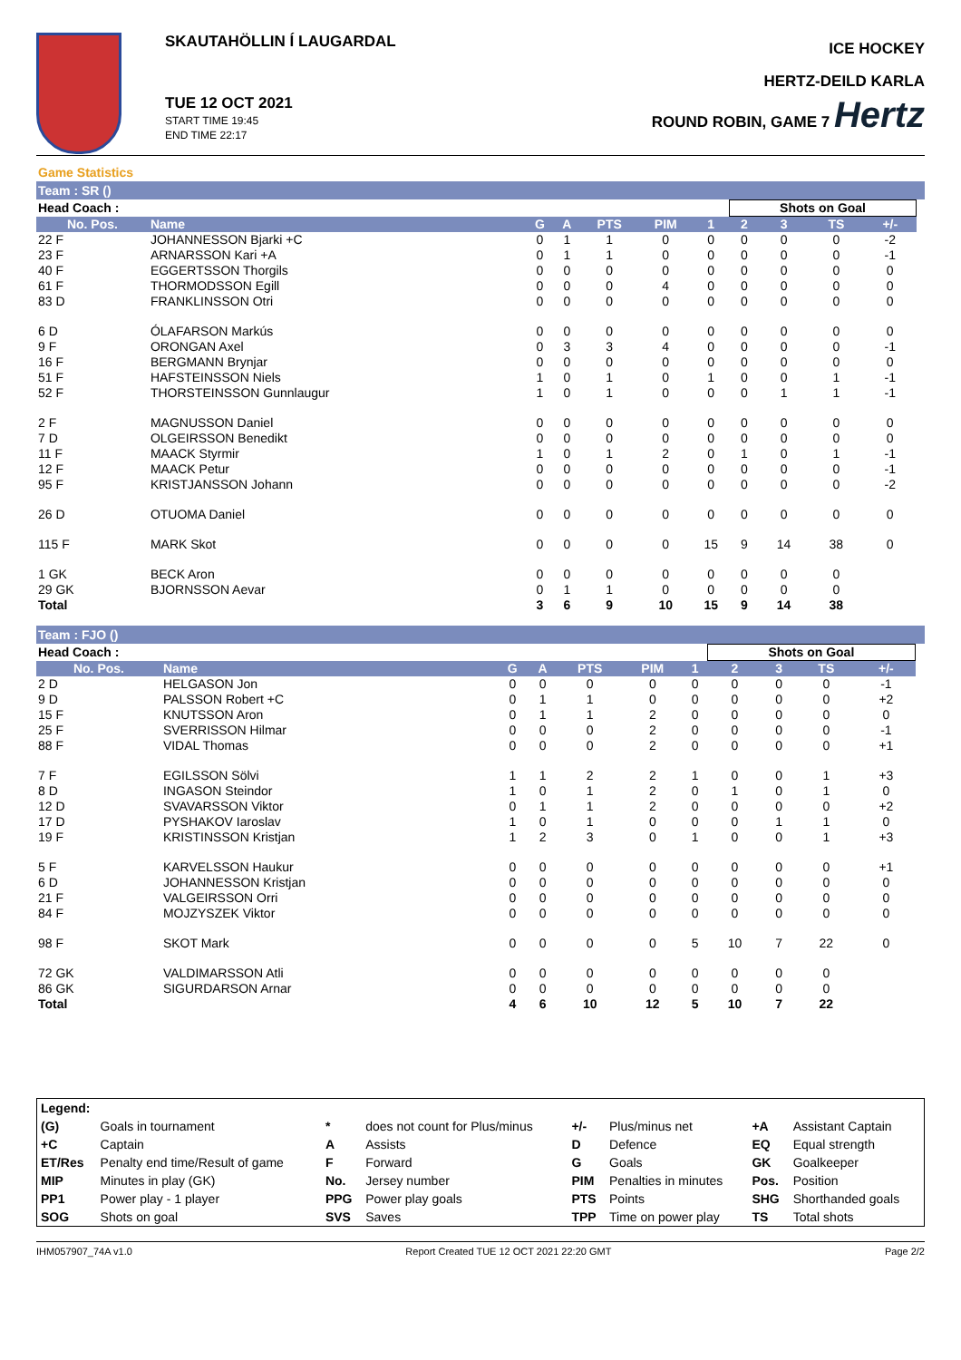SKAUTAHÖLLIN Í LAUGARDAL
TUE 12 OCT 2021
START TIME 19:45
END TIME 22:17
ICE HOCKEY
HERTZ-DEILD KARLA
ROUND ROBIN, GAME 7 Hertz
Game Statistics
Team : SR ()
| Head Coach : | | | | | | | Shots on Goal | | | | |
| No. Pos. | Name | G | A | PTS | PIM | 1 | 2 | 3 | TS | +/- | |
| 22 F | JOHANNESSON Bjarki +C | 0 | 1 | 1 | 0 | 0 | 0 | 0 | 0 | -2 | |
| 23 F | ARNARSSON Kari +A | 0 | 1 | 1 | 0 | 0 | 0 | 0 | 0 | -1 | |
| 40 F | EGGERTSSON Thorgils | 0 | 0 | 0 | 0 | 0 | 0 | 0 | 0 | 0 | |
| 61 F | THORMODSSON Egill | 0 | 0 | 0 | 4 | 0 | 0 | 0 | 0 | 0 | |
| 83 D | FRANKLINSSON Otri | 0 | 0 | 0 | 0 | 0 | 0 | 0 | 0 | 0 | |
| 6 D | ÓLAFARSON Markús | 0 | 0 | 0 | 0 | 0 | 0 | 0 | 0 | 0 | |
| 9 F | ORONGAN Axel | 0 | 3 | 3 | 4 | 0 | 0 | 0 | 0 | -1 | |
| 16 F | BERGMANN Brynjar | 0 | 0 | 0 | 0 | 0 | 0 | 0 | 0 | 0 | |
| 51 F | HAFSTEINSSON Niels | 1 | 0 | 1 | 0 | 1 | 0 | 0 | 1 | -1 | |
| 52 F | THORSTEINSSON Gunnlaugur | 1 | 0 | 1 | 0 | 0 | 0 | 1 | 1 | -1 | |
| 2 F | MAGNUSSON Daniel | 0 | 0 | 0 | 0 | 0 | 0 | 0 | 0 | 0 | |
| 7 D | OLGEIRSSON Benedikt | 0 | 0 | 0 | 0 | 0 | 0 | 0 | 0 | 0 | |
| 11 F | MAACK Styrmir | 1 | 0 | 1 | 2 | 0 | 1 | 0 | 1 | -1 | |
| 12 F | MAACK Petur | 0 | 0 | 0 | 0 | 0 | 0 | 0 | 0 | -1 | |
| 95 F | KRISTJANSSON Johann | 0 | 0 | 0 | 0 | 0 | 0 | 0 | 0 | -2 | |
| 26 D | OTUOMA Daniel | 0 | 0 | 0 | 0 | 0 | 0 | 0 | 0 | 0 | |
| 115 F | MARK Skot | 0 | 0 | 0 | 0 | 15 | 9 | 14 | 38 | 0 | |
| 1 GK | BECK Aron | 0 | 0 | 0 | 0 | 0 | 0 | 0 | 0 | | |
| 29 GK | BJORNSSON Aevar | 0 | 1 | 1 | 0 | 0 | 0 | 0 | 0 | | |
| Total | | 3 | 6 | 9 | 10 | 15 | 9 | 14 | 38 | | |
Team : FJO ()
| Head Coach : | | | | | | | Shots on Goal | | | | |
| No. Pos. | Name | G | A | PTS | PIM | 1 | 2 | 3 | TS | +/- | |
| 2 D | HELGASON Jon | 0 | 0 | 0 | 0 | 0 | 0 | 0 | 0 | -1 | |
| 9 D | PALSSON Robert +C | 0 | 1 | 1 | 0 | 0 | 0 | 0 | 0 | +2 | |
| 15 F | KNUTSSON Aron | 0 | 1 | 1 | 2 | 0 | 0 | 0 | 0 | 0 | |
| 25 F | SVERRISSON Hilmar | 0 | 0 | 0 | 2 | 0 | 0 | 0 | 0 | -1 | |
| 88 F | VIDAL Thomas | 0 | 0 | 0 | 2 | 0 | 0 | 0 | 0 | +1 | |
| 7 F | EGILSSON Sölvi | 1 | 1 | 2 | 2 | 1 | 0 | 0 | 1 | +3 | |
| 8 D | INGASON Steindor | 1 | 0 | 1 | 2 | 0 | 1 | 0 | 1 | 0 | |
| 12 D | SVAVARSSON Viktor | 0 | 1 | 1 | 2 | 0 | 0 | 0 | 0 | +2 | |
| 17 D | PYSHAKOV Iaroslav | 1 | 0 | 1 | 0 | 0 | 0 | 1 | 1 | 0 | |
| 19 F | KRISTINSSON Kristjan | 1 | 2 | 3 | 0 | 1 | 0 | 0 | 1 | +3 | |
| 5 F | KARVELSSON Haukur | 0 | 0 | 0 | 0 | 0 | 0 | 0 | 0 | +1 | |
| 6 D | JOHANNESSON Kristjan | 0 | 0 | 0 | 0 | 0 | 0 | 0 | 0 | 0 | |
| 21 F | VALGEIRSSON Orri | 0 | 0 | 0 | 0 | 0 | 0 | 0 | 0 | 0 | |
| 84 F | MOJZYSZEK Viktor | 0 | 0 | 0 | 0 | 0 | 0 | 0 | 0 | 0 | |
| 98 F | SKOT Mark | 0 | 0 | 0 | 0 | 5 | 10 | 7 | 22 | 0 | |
| 72 GK | VALDIMARSSON Atli | 0 | 0 | 0 | 0 | 0 | 0 | 0 | 0 | | |
| 86 GK | SIGURDARSON Arnar | 0 | 0 | 0 | 0 | 0 | 0 | 0 | 0 | | |
| Total | | 4 | 6 | 10 | 12 | 5 | 10 | 7 | 22 | | |
| Legend: | | | | | | | |
| (G) | Goals in tournament | * | does not count for Plus/minus | +/- | Plus/minus net | +A | Assistant Captain |
| +C | Captain | A | Assists | D | Defence | EQ | Equal strength |
| ET/Res | Penalty end time/Result of game | F | Forward | G | Goals | GK | Goalkeeper |
| MIP | Minutes in play (GK) | No. | Jersey number | PIM | Penalties in minutes | Pos. | Position |
| PP1 | Power play - 1 player | PPG | Power play goals | PTS | Points | SHG | Shorthanded goals |
| SOG | Shots on goal | SVS | Saves | TPP | Time on power play | TS | Total shots |
IHM057907_74A v1.0 Report Created TUE 12 OCT 2021 22:20 GMT Page 2/2